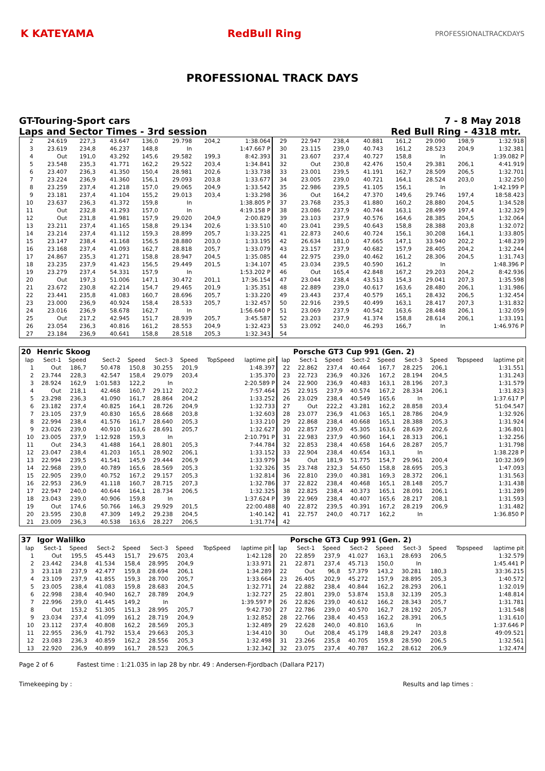K KATEYAMA RedBull Ring
PROFESSIONALTRACKDAYS
PROFESSIONAL TRACK DAYS
GT-Touring-Sport cars 7 - 8 May 2018
Laps and Sector Times - 3rd session Red Bull Ring - 4318 mtr.
| 2 | 24.619 | 227,3 | 43.647 | 136,0 | 29.798 | 204,2 | 1:38.064 | 29 | 22.947 | 238,4 | 40.881 | 161,2 | 29.090 | 198,9 | 1:32.918 |
| 3 | 23.619 | 234,8 | 46.237 | 148,8 | In | | 1:47.667 P | 30 | 23.115 | 239,0 | 40.743 | 161,2 | 28.523 | 204,9 | 1:32.381 |
| 4 | Out | 191,0 | 43.292 | 145,6 | 29.582 | 199,3 | 8:42.393 | 31 | 23.607 | 237,4 | 40.727 | 158,8 | In | | 1:39.082 P |
| 5 | 23.548 | 235,3 | 41.771 | 162,2 | 29.522 | 203,4 | 1:34.841 | 32 | Out | 230,8 | 42.476 | 150,4 | 29.381 | 206,1 | 4:41.919 |
| 6 | 23.407 | 236,3 | 41.350 | 150,4 | 28.981 | 202,6 | 1:33.738 | 33 | 23.001 | 239,5 | 41.191 | 162,7 | 28.509 | 206,5 | 1:32.701 |
| 7 | 23.224 | 236,9 | 41.360 | 156,1 | 29.093 | 203,8 | 1:33.677 | 34 | 23.005 | 239,0 | 40.721 | 164,1 | 28.524 | 203,0 | 1:32.250 |
| 8 | 23.259 | 237,4 | 41.218 | 157,0 | 29.065 | 204,9 | 1:33.542 | 35 | 22.986 | 239,5 | 41.105 | 156,1 | In | | 1:42.199 P |
| 9 | 23.181 | 237,4 | 41.104 | 155,2 | 29.013 | 203,4 | 1:33.298 | 36 | Out | 164,2 | 47.370 | 149,6 | 29.746 | 197,4 | 18:58.423 |
| 10 | 23.637 | 236,3 | 41.372 | 159,8 | In | | 1:38.805 P | 37 | 23.768 | 235,3 | 41.880 | 160,2 | 28.880 | 204,5 | 1:34.528 |
| 11 | Out | 232,8 | 41.293 | 157,0 | In | | 4:19.158 P | 38 | 23.086 | 237,9 | 40.744 | 163,1 | 28.499 | 197,4 | 1:32.329 |
| 12 | Out | 231,8 | 41.981 | 157,9 | 29.020 | 204,9 | 2:00.829 | 39 | 23.103 | 237,9 | 40.576 | 164,6 | 28.385 | 204,5 | 1:32.064 |
| 13 | 23.211 | 237,4 | 41.165 | 158,8 | 29.134 | 202,6 | 1:33.510 | 40 | 23.041 | 239,5 | 40.643 | 158,8 | 28.388 | 203,8 | 1:32.072 |
| 14 | 23.214 | 237,4 | 41.112 | 159,3 | 28.899 | 205,7 | 1:33.225 | 41 | 22.873 | 240,6 | 40.724 | 156,1 | 30.208 | 164,1 | 1:33.805 |
| 15 | 23.147 | 238,4 | 41.168 | 156,5 | 28.880 | 203,0 | 1:33.195 | 42 | 26.634 | 181,0 | 47.665 | 147,1 | 33.940 | 202,2 | 1:48.239 |
| 16 | 23.168 | 237,4 | 41.093 | 162,7 | 28.818 | 205,7 | 1:33.079 | 43 | 23.157 | 237,9 | 40.682 | 157,9 | 28.405 | 204,2 | 1:32.244 |
| 17 | 24.867 | 235,3 | 41.271 | 158,8 | 28.947 | 204,5 | 1:35.085 | 44 | 22.975 | 239,0 | 40.462 | 161,2 | 28.306 | 204,5 | 1:31.743 |
| 18 | 23.235 | 237,9 | 41.423 | 156,5 | 29.449 | 201,5 | 1:34.107 | 45 | 23.034 | 239,5 | 40.590 | 161,2 | In | | 1:48.396 P |
| 19 | 23.279 | 237,4 | 54.331 | 157,9 | In | | 1:53.202 P | 46 | Out | 165,4 | 42.848 | 167,2 | 29.203 | 204,2 | 8:42.936 |
| 20 | Out | 197,3 | 51.006 | 147,1 | 30.472 | 201,1 | 17:36.154 | 47 | 23.044 | 238,4 | 43.513 | 154,3 | 29.041 | 207,3 | 1:35.598 |
| 21 | 23.672 | 230,8 | 42.214 | 154,7 | 29.465 | 201,9 | 1:35.351 | 48 | 22.889 | 239,0 | 40.617 | 163,6 | 28.480 | 206,1 | 1:31.986 |
| 22 | 23.441 | 235,8 | 41.083 | 160,7 | 28.696 | 205,7 | 1:33.220 | 49 | 23.443 | 237,4 | 40.579 | 165,1 | 28.432 | 206,5 | 1:32.454 |
| 23 | 23.000 | 236,9 | 40.924 | 158,4 | 28.533 | 205,7 | 1:32.457 | 50 | 22.916 | 239,5 | 40.499 | 163,1 | 28.417 | 207,3 | 1:31.832 |
| 24 | 23.016 | 236,9 | 58.678 | 162,7 | In | | 1:56.640 P | 51 | 23.069 | 237,9 | 40.542 | 163,6 | 28.448 | 206,1 | 1:32.059 |
| 25 | Out | 217,2 | 42.945 | 151,7 | 28.939 | 205,7 | 3:45.587 | 52 | 23.203 | 237,9 | 41.374 | 158,8 | 28.614 | 206,1 | 1:33.191 |
| 26 | 23.054 | 236,3 | 40.816 | 161,2 | 28.553 | 204,9 | 1:32.423 | 53 | 23.092 | 240,0 | 46.293 | 166,7 | In | | 1:46.976 P |
| 27 | 23.184 | 236,9 | 40.641 | 158,8 | 28.518 | 205,3 | 1:32.343 | 54 | | | | | | | |
| 20 | Henric Skoog | | | | | | | | | Porsche GT3 Cup 991 (Gen. 2) | | | | | | | |
| lap | Sect-1 | Speed | Sect-2 | Speed | Sect-3 | Speed | TopSpeed | laptime pit | lap | Sect-1 | Speed | Sect-2 | Speed | Sect-3 | Speed | Topspeed | laptime pit |
| 1 | Out | 186,7 | 50.478 | 150,8 | 30.255 | 201,9 | | 1:48.397 | 22 | 22.862 | 237,4 | 40.464 | 167,7 | 28.225 | 206,1 | | 1:31.551 |
| 2 | 23.744 | 228,3 | 42.547 | 158,4 | 29.079 | 203,4 | | 1:35.370 | 23 | 22.723 | 236,9 | 40.326 | 167,2 | 28.194 | 204,5 | | 1:31.243 |
| 3 | 28.924 | 162,9 | 1:01.583 | 122,2 | In | | | 2:20.589 P | 24 | 22.900 | 236,9 | 40.483 | 163,1 | 28.196 | 207,3 | | 1:31.579 |
| 4 | Out | 218,1 | 42.468 | 160,7 | 29.112 | 202,2 | | 7:57.464 | 25 | 22.915 | 237,9 | 40.574 | 167,2 | 28.334 | 206,1 | | 1:31.823 |
| 5 | 23.298 | 236,3 | 41.090 | 161,7 | 28.864 | 204,2 | | 1:33.252 | 26 | 23.029 | 238,4 | 40.549 | 165,6 | In | | | 1:37.617 P |
| 6 | 23.182 | 237,4 | 40.825 | 164,1 | 28.726 | 204,9 | | 1:32.733 | 27 | Out | 222,2 | 43.281 | 162,2 | 28.858 | 203,4 | | 51:04.547 |
| 7 | 23.105 | 237,9 | 40.830 | 165,6 | 28.668 | 203,8 | | 1:32.603 | 28 | 23.077 | 236,9 | 41.063 | 165,1 | 28.786 | 204,9 | | 1:32.926 |
| 8 | 22.994 | 238,4 | 41.576 | 161,7 | 28.640 | 205,3 | | 1:33.210 | 29 | 22.868 | 238,4 | 40.668 | 165,1 | 28.388 | 205,3 | | 1:31.924 |
| 9 | 23.026 | 239,0 | 40.910 | 163,6 | 28.691 | 205,7 | | 1:32.627 | 30 | 22.857 | 239,0 | 45.305 | 163,6 | 28.639 | 202,6 | | 1:36.801 |
| 10 | 23.005 | 237,9 | 1:12.928 | 159,3 | In | | | 2:10.791 P | 31 | 22.983 | 237,9 | 40.960 | 164,1 | 28.313 | 206,1 | | 1:32.256 |
| 11 | Out | 234,3 | 41.488 | 164,1 | 28.801 | 205,3 | | 7:44.784 | 32 | 22.853 | 238,4 | 40.658 | 164,6 | 28.287 | 205,7 | | 1:31.798 |
| 12 | 23.047 | 238,4 | 41.203 | 165,1 | 28.902 | 206,1 | | 1:33.152 | 33 | 22.904 | 238,4 | 40.654 | 163,1 | In | | | 1:38.228 P |
| 13 | 22.994 | 239,5 | 41.541 | 145,9 | 29.444 | 206,9 | | 1:33.979 | 34 | Out | 181,9 | 51.775 | 154,7 | 29.961 | 200,4 | | 10:32.369 |
| 14 | 22.968 | 239,0 | 40.789 | 165,6 | 28.569 | 205,3 | | 1:32.326 | 35 | 23.748 | 232,3 | 54.650 | 158,8 | 28.695 | 205,3 | | 1:47.093 |
| 15 | 22.905 | 239,0 | 40.752 | 167,2 | 29.157 | 205,3 | | 1:32.814 | 36 | 22.810 | 239,0 | 40.381 | 169,3 | 28.372 | 206,1 | | 1:31.563 |
| 16 | 22.953 | 236,9 | 41.118 | 160,7 | 28.715 | 207,3 | | 1:32.786 | 37 | 22.822 | 238,4 | 40.468 | 165,1 | 28.148 | 205,7 | | 1:31.438 |
| 17 | 22.947 | 240,0 | 40.644 | 164,1 | 28.734 | 206,5 | | 1:32.325 | 38 | 22.825 | 238,4 | 40.373 | 165,1 | 28.091 | 206,1 | | 1:31.289 |
| 18 | 23.043 | 239,0 | 40.906 | 159,8 | In | | | 1:37.624 P | 39 | 22.969 | 238,4 | 40.407 | 165,6 | 28.217 | 208,1 | | 1:31.593 |
| 19 | Out | 174,6 | 50.766 | 146,3 | 29.929 | 201,5 | | 22:00.488 | 40 | 22.872 | 239,5 | 40.391 | 167,2 | 28.219 | 206,9 | | 1:31.482 |
| 20 | 23.595 | 230,8 | 47.309 | 149,2 | 29.238 | 204,5 | | 1:40.142 | 41 | 22.757 | 240,0 | 40.717 | 162,2 | In | | | 1:36.850 P |
| 21 | 23.009 | 236,3 | 40.538 | 163,6 | 28.227 | 206,5 | | 1:31.774 | 42 | | | | | | | | |
| 37 | Igor Walilko | | | | | | | | | Porsche GT3 Cup 991 (Gen. 2) | | | | | | | |
| lap | Sect-1 | Speed | Sect-2 | Speed | Sect-3 | Speed | TopSpeed | laptime pit | lap | Sect-1 | Speed | Sect-2 | Speed | Sect-3 | Speed | Topspeed | laptime pit |
| 1 | Out | 195,5 | 45.443 | 151,7 | 29.675 | 203,4 | | 1:42.128 | 20 | 22.859 | 237,9 | 41.027 | 163,1 | 28.693 | 206,5 | | 1:32.579 |
| 2 | 23.442 | 234,8 | 41.534 | 158,4 | 28.995 | 204,9 | | 1:33.971 | 21 | 22.871 | 237,4 | 45.713 | 150,0 | In | | | 1:45.441 P |
| 3 | 23.118 | 237,9 | 42.477 | 159,8 | 28.694 | 206,1 | | 1:34.289 | 22 | Out | 96,8 | 57.379 | 143,2 | 30.281 | 180,3 | | 33:36.215 |
| 4 | 23.109 | 237,9 | 41.855 | 159,3 | 28.700 | 205,7 | | 1:33.664 | 23 | 26.405 | 202,9 | 45.272 | 157,9 | 28.895 | 205,3 | | 1:40.572 |
| 5 | 23.005 | 238,4 | 41.083 | 159,8 | 28.683 | 204,5 | | 1:32.771 | 24 | 22.882 | 238,4 | 40.844 | 162,2 | 28.293 | 206,1 | | 1:32.019 |
| 6 | 22.998 | 238,4 | 40.940 | 162,7 | 28.789 | 204,9 | | 1:32.727 | 25 | 22.801 | 239,0 | 53.874 | 153,8 | 32.139 | 205,3 | | 1:48.814 |
| 7 | 22.996 | 239,0 | 41.445 | 149,2 | In | | | 1:39.597 P | 26 | 22.826 | 239,0 | 40.612 | 166,2 | 28.343 | 205,7 | | 1:31.781 |
| 8 | Out | 153,2 | 51.305 | 151,3 | 28.995 | 205,7 | | 9:42.730 | 27 | 22.786 | 239,0 | 40.570 | 162,7 | 28.192 | 205,7 | | 1:31.548 |
| 9 | 23.034 | 237,4 | 41.099 | 161,2 | 28.719 | 204,9 | | 1:32.852 | 28 | 22.766 | 238,4 | 40.453 | 162,2 | 28.391 | 206,5 | | 1:31.610 |
| 10 | 23.112 | 237,4 | 40.808 | 162,2 | 28.569 | 205,3 | | 1:32.489 | 29 | 22.628 | 240,0 | 40.810 | 163,6 | In | | | 1:37.646 P |
| 11 | 22.955 | 236,9 | 41.792 | 153,4 | 29.663 | 205,3 | | 1:34.410 | 30 | Out | 208,4 | 45.179 | 148,8 | 29.247 | 203,8 | | 49:09.521 |
| 12 | 23.083 | 236,3 | 40.859 | 162,2 | 28.556 | 205,3 | | 1:32.498 | 31 | 23.266 | 235,8 | 40.705 | 159,8 | 28.590 | 206,5 | | 1:32.561 |
| 13 | 22.920 | 236,9 | 40.899 | 161,7 | 28.523 | 206,5 | | 1:32.342 | 32 | 23.075 | 237,4 | 40.787 | 162,2 | 28.612 | 206,9 | | 1:32.474 |
Page 2 of 6 Fastest time : 1:21.035 in lap 28 by nbr. 49 : Andersen-Fjordbach (Dallara P217)
Timekeeping by : Results and lap times :